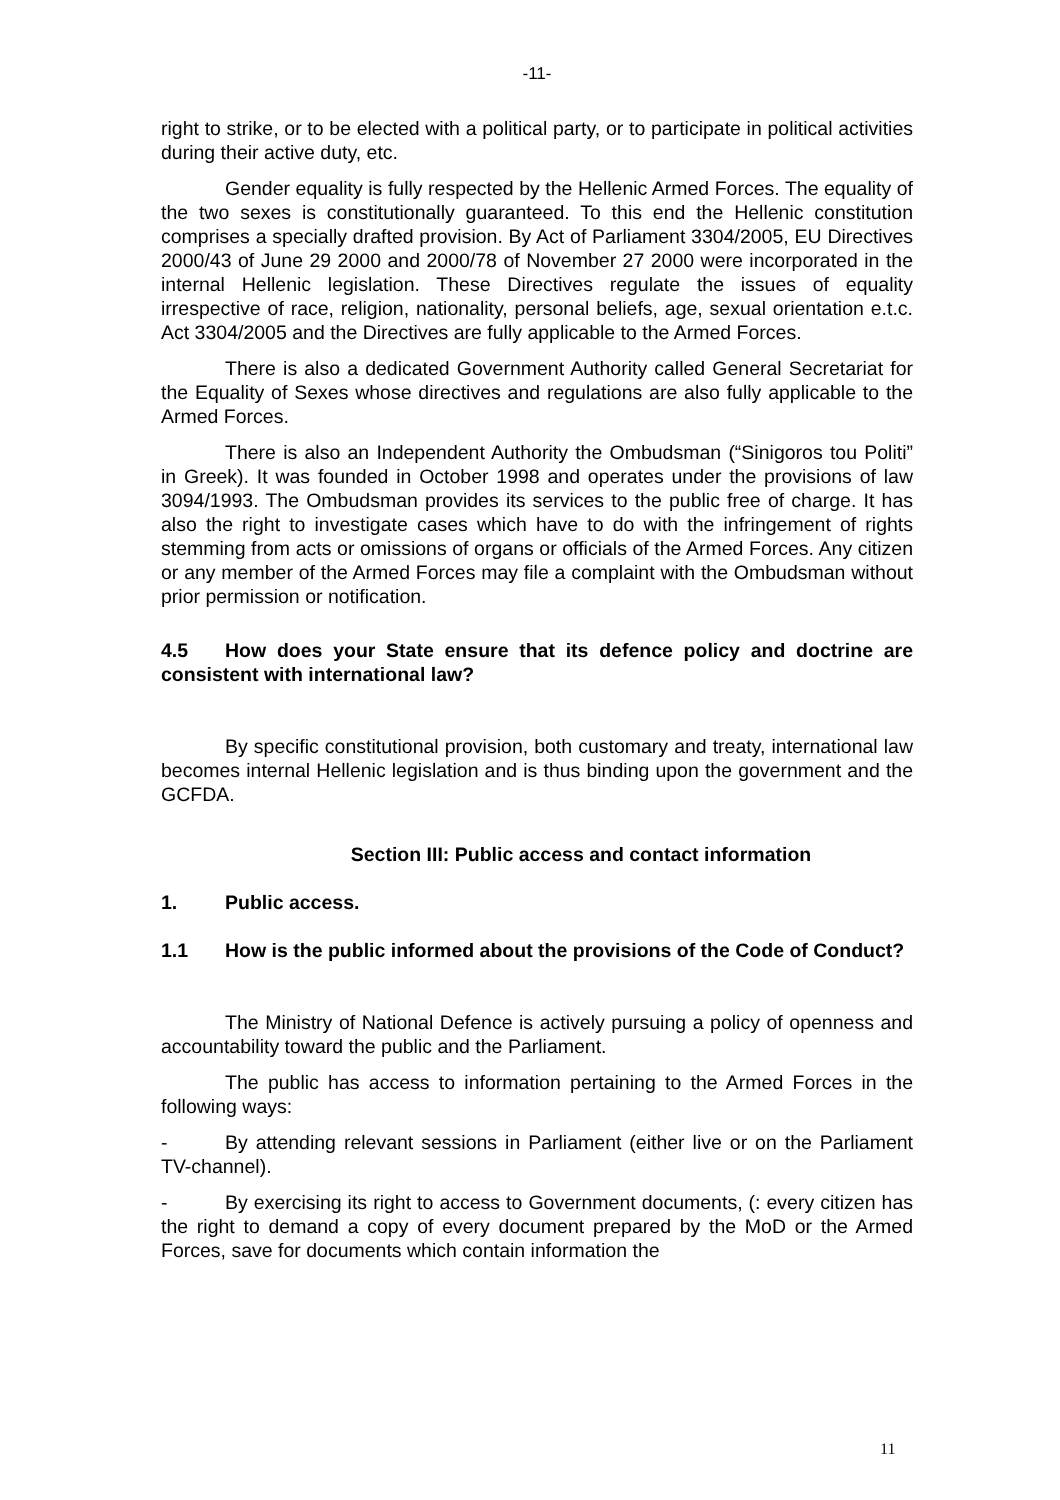-11-
right to strike, or to be elected with a political party, or to participate in political activities during their active duty, etc.
Gender equality is fully respected by the Hellenic Armed Forces. The equality of the two sexes is constitutionally guaranteed. To this end the Hellenic constitution comprises a specially drafted provision. By Act of Parliament 3304/2005, EU Directives 2000/43 of June 29 2000 and 2000/78 of November 27 2000 were incorporated in the internal Hellenic legislation. These Directives regulate the issues of equality irrespective of race, religion, nationality, personal beliefs, age, sexual orientation e.t.c. Act 3304/2005 and the Directives are fully applicable to the Armed Forces.
There is also a dedicated Government Authority called General Secretariat for the Equality of Sexes whose directives and regulations are also fully applicable to the Armed Forces.
There is also an Independent Authority the Ombudsman (“Sinigoros tou Politi” in Greek). It was founded in October 1998 and operates under the provisions of law 3094/1993. The Ombudsman provides its services to the public free of charge. It has also the right to investigate cases which have to do with the infringement of rights stemming from acts or omissions of organs or officials of the Armed Forces. Any citizen or any member of the Armed Forces may file a complaint with the Ombudsman without prior permission or notification.
4.5 How does your State ensure that its defence policy and doctrine are consistent with international law?
By specific constitutional provision, both customary and treaty, international law becomes internal Hellenic legislation and is thus binding upon the government and the GCFDA.
Section III: Public access and contact information
1. Public access.
1.1 How is the public informed about the provisions of the Code of Conduct?
The Ministry of National Defence is actively pursuing a policy of openness and accountability toward the public and the Parliament.
The public has access to information pertaining to the Armed Forces in the following ways:
- By attending relevant sessions in Parliament (either live or on the Parliament TV-channel).
- By exercising its right to access to Government documents, (: every citizen has the right to demand a copy of every document prepared by the MoD or the Armed Forces, save for documents which contain information the
11